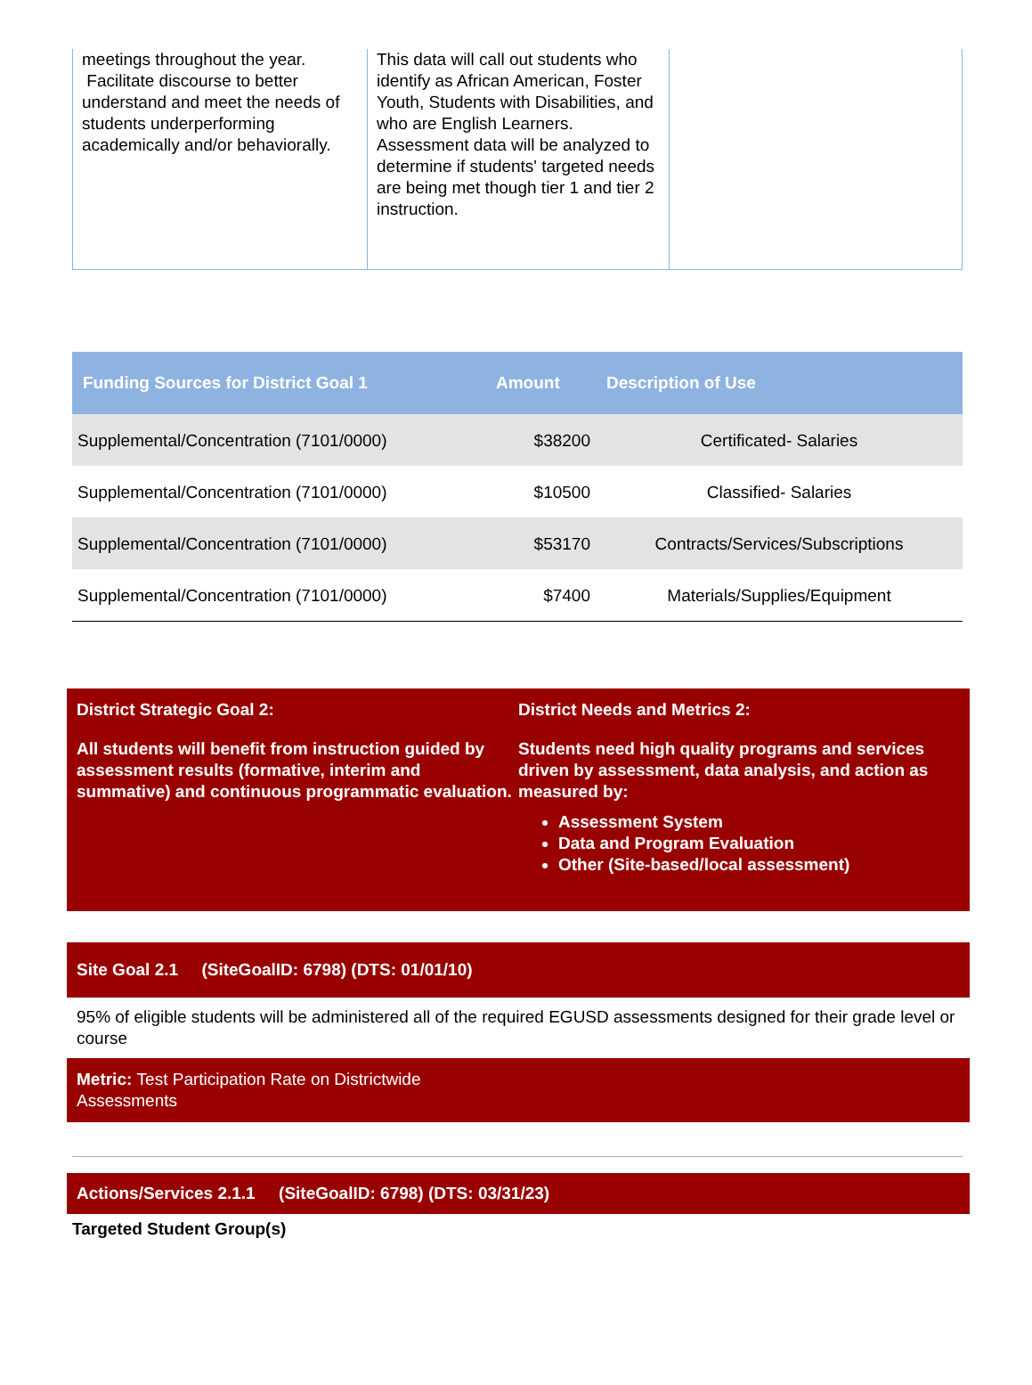| meetings throughout the year. Facilitate discourse to better understand and meet the needs of students underperforming academically and/or behaviorally. | This data will call out students who identify as African American, Foster Youth, Students with Disabilities, and who are English Learners. Assessment data will be analyzed to determine if students' targeted needs are being met though tier 1 and tier 2 instruction. | |
| Funding Sources for District Goal 1 | Amount | Description of Use |
| --- | --- | --- |
| Supplemental/Concentration (7101/0000) | $38200 | Certificated- Salaries |
| Supplemental/Concentration (7101/0000) | $10500 | Classified- Salaries |
| Supplemental/Concentration (7101/0000) | $53170 | Contracts/Services/Subscriptions |
| Supplemental/Concentration (7101/0000) | $7400 | Materials/Supplies/Equipment |
District Strategic Goal 2:
All students will benefit from instruction guided by assessment results (formative, interim and summative) and continuous programmatic evaluation.
District Needs and Metrics 2:
Students need high quality programs and services driven by assessment, data analysis, and action as measured by:
Assessment System
Data and Program Evaluation
Other (Site-based/local assessment)
Site Goal 2.1 (SiteGoalID: 6798) (DTS: 01/01/10)
95% of eligible students will be administered all of the required EGUSD assessments designed for their grade level or course
Metric: Test Participation Rate on Districtwide
Assessments
Actions/Services 2.1.1 (SiteGoalID: 6798) (DTS: 03/31/23)
Targeted Student Group(s)